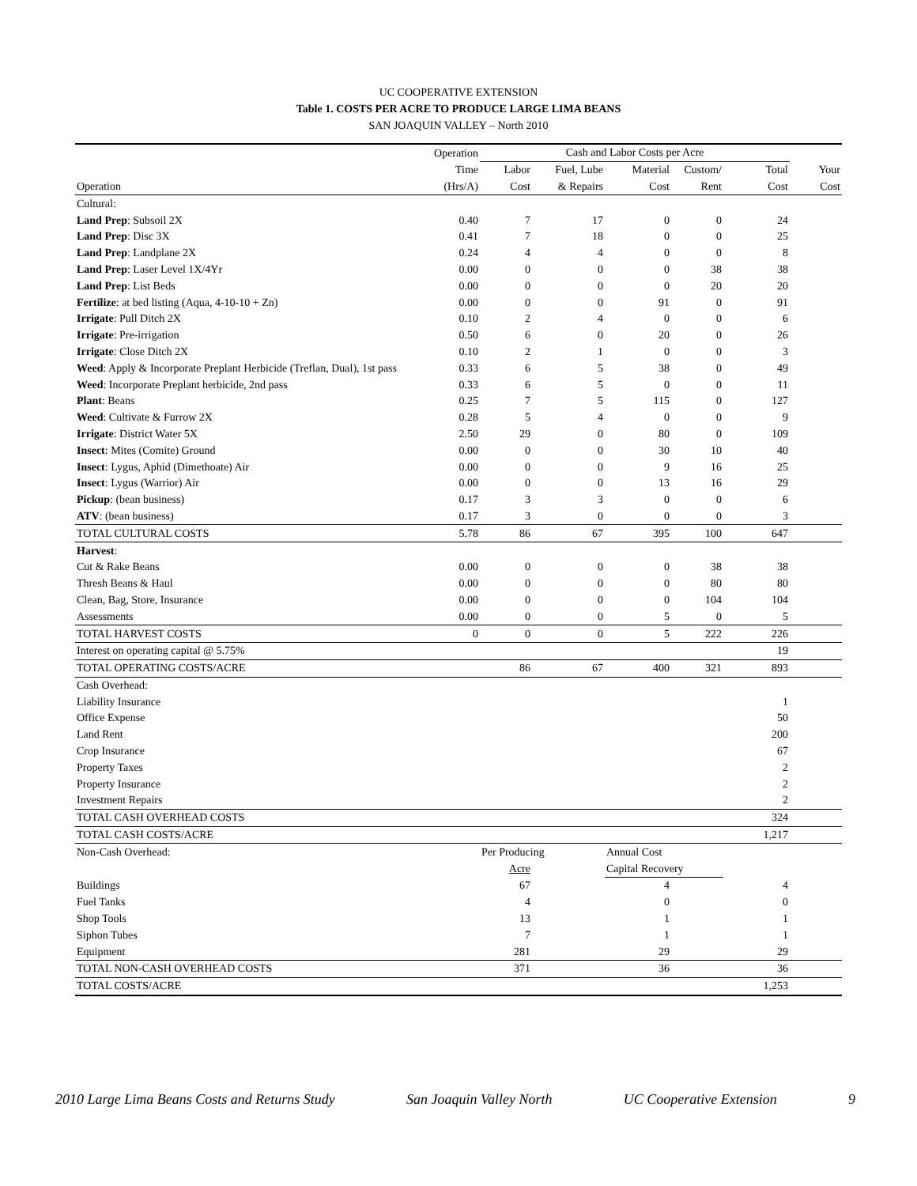UC COOPERATIVE EXTENSION
Table 1. COSTS PER ACRE TO PRODUCE LARGE LIMA BEANS
SAN JOAQUIN VALLEY – North 2010
| | Operation | Cash and Labor Costs per Acre | | | | | |
| --- | --- | --- | --- | --- | --- | --- | --- |
| | Time | Labor | Fuel, Lube | Material | Custom/ | Total | Your |
| Operation | (Hrs/A) | Cost | & Repairs | Cost | Rent | Cost | Cost |
| Cultural: | | | | | | | |
| Land Prep : Subsoil 2X | 0.40 | 7 | 17 | 0 | 0 | 24 | |
| Land Prep : Disc 3X | 0.41 | 7 | 18 | 0 | 0 | 25 | |
| Land Prep : Landplane 2X | 0.24 | 4 | 4 | 0 | 0 | 8 | |
| Land Prep : Laser Level 1X/4Yr | 0.00 | 0 | 0 | 0 | 38 | 38 | |
| Land Prep : List Beds | 0.00 | 0 | 0 | 0 | 20 | 20 | |
| Fertilize : at bed listing (Aqua, 4-10-10 + Zn) | 0.00 | 0 | 0 | 91 | 0 | 91 | |
| Irrigate : Pull Ditch 2X | 0.10 | 2 | 4 | 0 | 0 | 6 | |
| Irrigate : Pre-irrigation | 0.50 | 6 | 0 | 20 | 0 | 26 | |
| Irrigate : Close Ditch 2X | 0.10 | 2 | 1 | 0 | 0 | 3 | |
| Weed : Apply & Incorporate Preplant Herbicide (Treflan, Dual), 1st pass | 0.33 | 6 | 5 | 38 | 0 | 49 | |
| Weed : Incorporate Preplant herbicide, 2nd pass | 0.33 | 6 | 5 | 0 | 0 | 11 | |
| Plant : Beans | 0.25 | 7 | 5 | 115 | 0 | 127 | |
| Weed : Cultivate & Furrow 2X | 0.28 | 5 | 4 | 0 | 0 | 9 | |
| Irrigate : District Water 5X | 2.50 | 29 | 0 | 80 | 0 | 109 | |
| Insect : Mites (Comite) Ground | 0.00 | 0 | 0 | 30 | 10 | 40 | |
| Insect : Lygus, Aphid (Dimethoate) Air | 0.00 | 0 | 0 | 9 | 16 | 25 | |
| Insect : Lygus (Warrior) Air | 0.00 | 0 | 0 | 13 | 16 | 29 | |
| Pickup : (bean business) | 0.17 | 3 | 3 | 0 | 0 | 6 | |
| ATV : (bean business) | 0.17 | 3 | 0 | 0 | 0 | 3 | |
| TOTAL CULTURAL COSTS | 5.78 | 86 | 67 | 395 | 100 | 647 | |
| Harvest : | | | | | | | |
| Cut & Rake Beans | 0.00 | 0 | 0 | 0 | 38 | 38 | |
| Thresh Beans & Haul | 0.00 | 0 | 0 | 0 | 80 | 80 | |
| Clean, Bag, Store, Insurance | 0.00 | 0 | 0 | 0 | 104 | 104 | |
| Assessments | 0.00 | 0 | 0 | 5 | 0 | 5 | |
| TOTAL HARVEST COSTS | 0 | 0 | 0 | 5 | 222 | 226 | |
| Interest on operating capital @ 5.75% | | | | | | 19 | |
| TOTAL OPERATING COSTS/ACRE | | 86 | 67 | 400 | 321 | 893 | |
| Cash Overhead: | | | | | | | |
| Liability Insurance | | | | | | 1 | |
| Office Expense | | | | | | 50 | |
| Land Rent | | | | | | 200 | |
| Crop Insurance | | | | | | 67 | |
| Property Taxes | | | | | | 2 | |
| Property Insurance | | | | | | 2 | |
| Investment Repairs | | | | | | 2 | |
| TOTAL CASH OVERHEAD COSTS | | | | | | 324 | |
| TOTAL CASH COSTS/ACRE | | | | | | 1,217 | |
| Non-Cash Overhead: | | Per Producing | | Annual Cost | | | |
| | | Acre | | Capital Recovery | | | |
| Buildings | | 67 | | 4 | | 4 | |
| Fuel Tanks | | 4 | | 0 | | 0 | |
| Shop Tools | | 13 | | 1 | | 1 | |
| Siphon Tubes | | 7 | | 1 | | 1 | |
| Equipment | | 281 | | 29 | | 29 | |
| TOTAL NON-CASH OVERHEAD COSTS | | 371 | | 36 | | 36 | |
| TOTAL COSTS/ACRE | | | | | | 1,253 | |
2010 Large Lima Beans Costs and Returns Study San Joaquin Valley North UC Cooperative Extension 9